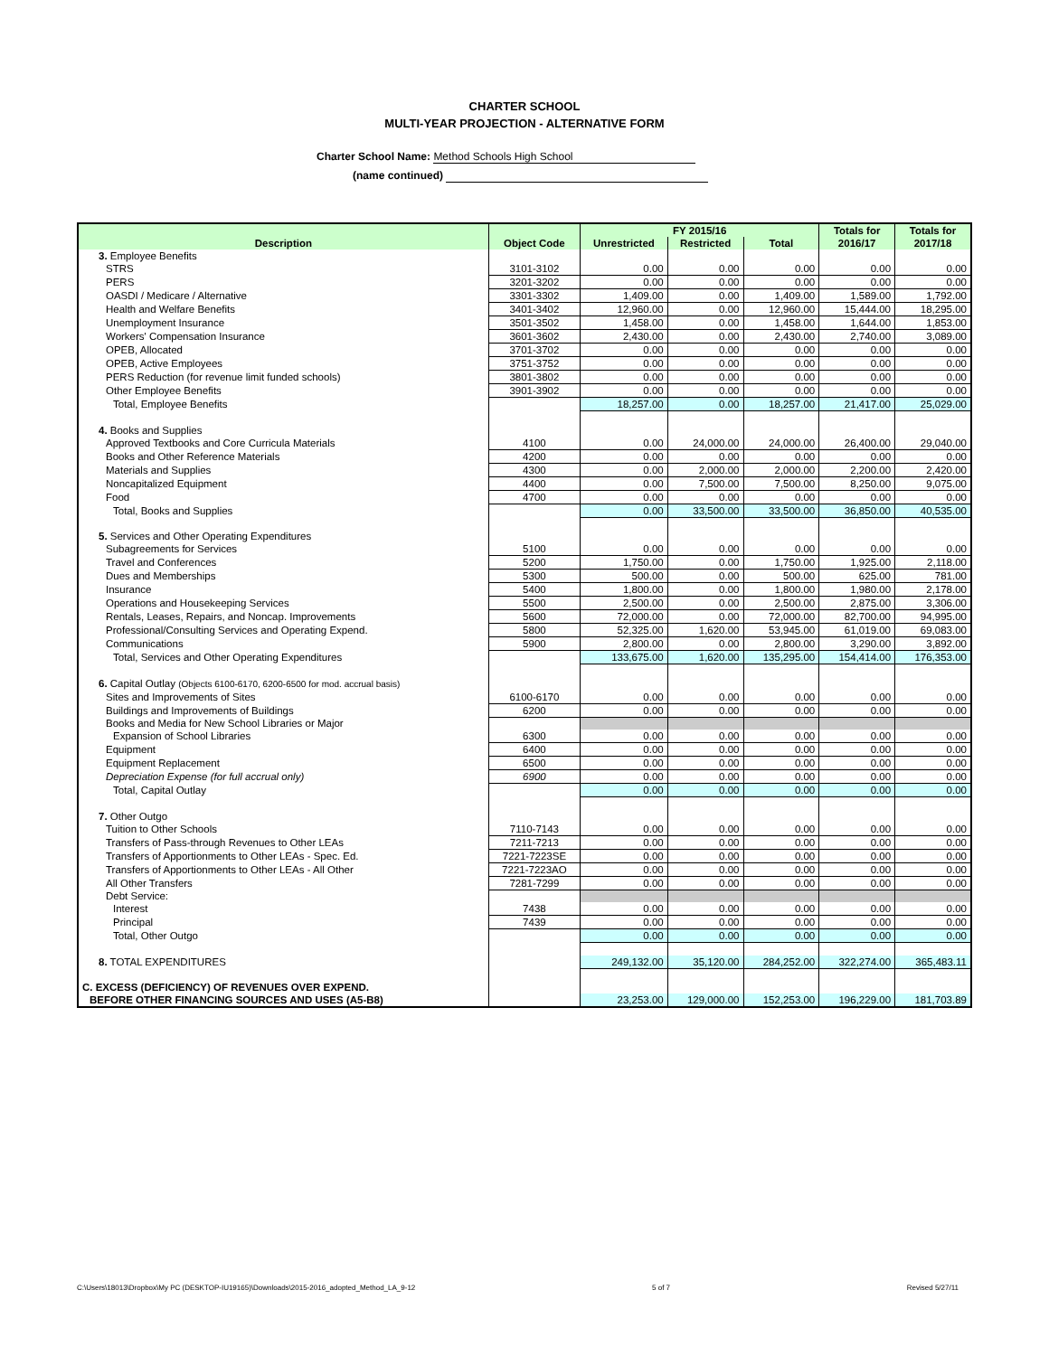CHARTER SCHOOL
MULTI-YEAR PROJECTION - ALTERNATIVE FORM
Charter School Name: Method Schools High School
(name continued)
| Description | Object Code | FY 2015/16 | | | Totals for | Totals for |
| --- | --- | --- | --- | --- | --- | --- |
| | | Unrestricted | Restricted | Total | 2016/17 | 2017/18 |
| 3. Employee Benefits | | | | | | |
| STRS | 3101-3102 | 0.00 | 0.00 | 0.00 | 0.00 | 0.00 |
| PERS | 3201-3202 | 0.00 | 0.00 | 0.00 | 0.00 | 0.00 |
| OASDI / Medicare / Alternative | 3301-3302 | 1,409.00 | 0.00 | 1,409.00 | 1,589.00 | 1,792.00 |
| Health and Welfare Benefits | 3401-3402 | 12,960.00 | 0.00 | 12,960.00 | 15,444.00 | 18,295.00 |
| Unemployment Insurance | 3501-3502 | 1,458.00 | 0.00 | 1,458.00 | 1,644.00 | 1,853.00 |
| Workers' Compensation Insurance | 3601-3602 | 2,430.00 | 0.00 | 2,430.00 | 2,740.00 | 3,089.00 |
| OPEB, Allocated | 3701-3702 | 0.00 | 0.00 | 0.00 | 0.00 | 0.00 |
| OPEB, Active Employees | 3751-3752 | 0.00 | 0.00 | 0.00 | 0.00 | 0.00 |
| PERS Reduction (for revenue limit funded schools) | 3801-3802 | 0.00 | 0.00 | 0.00 | 0.00 | 0.00 |
| Other Employee Benefits | 3901-3902 | 0.00 | 0.00 | 0.00 | 0.00 | 0.00 |
| Total, Employee Benefits | | 18,257.00 | 0.00 | 18,257.00 | 21,417.00 | 25,029.00 |
| 4. Books and Supplies | | | | | | |
| Approved Textbooks and Core Curricula Materials | 4100 | 0.00 | 24,000.00 | 24,000.00 | 26,400.00 | 29,040.00 |
| Books and Other Reference Materials | 4200 | 0.00 | 0.00 | 0.00 | 0.00 | 0.00 |
| Materials and Supplies | 4300 | 0.00 | 2,000.00 | 2,000.00 | 2,200.00 | 2,420.00 |
| Noncapitalized Equipment | 4400 | 0.00 | 7,500.00 | 7,500.00 | 8,250.00 | 9,075.00 |
| Food | 4700 | 0.00 | 0.00 | 0.00 | 0.00 | 0.00 |
| Total, Books and Supplies | | 0.00 | 33,500.00 | 33,500.00 | 36,850.00 | 40,535.00 |
| 5. Services and Other Operating Expenditures | | | | | | |
| Subagreements for Services | 5100 | 0.00 | 0.00 | 0.00 | 0.00 | 0.00 |
| Travel and Conferences | 5200 | 1,750.00 | 0.00 | 1,750.00 | 1,925.00 | 2,118.00 |
| Dues and Memberships | 5300 | 500.00 | 0.00 | 500.00 | 625.00 | 781.00 |
| Insurance | 5400 | 1,800.00 | 0.00 | 1,800.00 | 1,980.00 | 2,178.00 |
| Operations and Housekeeping Services | 5500 | 2,500.00 | 0.00 | 2,500.00 | 2,875.00 | 3,306.00 |
| Rentals, Leases, Repairs, and Noncap. Improvements | 5600 | 72,000.00 | 0.00 | 72,000.00 | 82,700.00 | 94,995.00 |
| Professional/Consulting Services and Operating Expend. | 5800 | 52,325.00 | 1,620.00 | 53,945.00 | 61,019.00 | 69,083.00 |
| Communications | 5900 | 2,800.00 | 0.00 | 2,800.00 | 3,290.00 | 3,892.00 |
| Total, Services and Other Operating Expenditures | | 133,675.00 | 1,620.00 | 135,295.00 | 154,414.00 | 176,353.00 |
| 6. Capital Outlay (Objects 6100-6170, 6200-6500 for mod. accrual basis) | | | | | | |
| Sites and Improvements of Sites | 6100-6170 | 0.00 | 0.00 | 0.00 | 0.00 | 0.00 |
| Buildings and Improvements of Buildings | 6200 | 0.00 | 0.00 | 0.00 | 0.00 | 0.00 |
| Books and Media for New School Libraries or Major | | | | | | |
| Expansion of School Libraries | 6300 | 0.00 | 0.00 | 0.00 | 0.00 | 0.00 |
| Equipment | 6400 | 0.00 | 0.00 | 0.00 | 0.00 | 0.00 |
| Equipment Replacement | 6500 | 0.00 | 0.00 | 0.00 | 0.00 | 0.00 |
| Depreciation Expense (for full accrual only) | 6900 | 0.00 | 0.00 | 0.00 | 0.00 | 0.00 |
| Total, Capital Outlay | | 0.00 | 0.00 | 0.00 | 0.00 | 0.00 |
| 7. Other Outgo | | | | | | |
| Tuition to Other Schools | 7110-7143 | 0.00 | 0.00 | 0.00 | 0.00 | 0.00 |
| Transfers of Pass-through Revenues to Other LEAs | 7211-7213 | 0.00 | 0.00 | 0.00 | 0.00 | 0.00 |
| Transfers of Apportionments to Other LEAs - Spec. Ed. | 7221-7223SE | 0.00 | 0.00 | 0.00 | 0.00 | 0.00 |
| Transfers of Apportionments to Other LEAs - All Other | 7221-7223AO | 0.00 | 0.00 | 0.00 | 0.00 | 0.00 |
| All Other Transfers | 7281-7299 | 0.00 | 0.00 | 0.00 | 0.00 | 0.00 |
| Debt Service: | | | | | | |
| Interest | 7438 | 0.00 | 0.00 | 0.00 | 0.00 | 0.00 |
| Principal | 7439 | 0.00 | 0.00 | 0.00 | 0.00 | 0.00 |
| Total, Other Outgo | | 0.00 | 0.00 | 0.00 | 0.00 | 0.00 |
| 8. TOTAL EXPENDITURES | | 249,132.00 | 35,120.00 | 284,252.00 | 322,274.00 | 365,483.11 |
| C. EXCESS (DEFICIENCY) OF REVENUES OVER EXPEND. | | | | | | |
| BEFORE OTHER FINANCING SOURCES AND USES (A5-B8) | | 23,253.00 | 129,000.00 | 152,253.00 | 196,229.00 | 181,703.89 |
C:\Users\18013\Dropbox\My PC (DESKTOP-IU19165)\Downloads\2015-2016_adopted_Method_LA_9-12 5 of 7 Revised 5/27/11